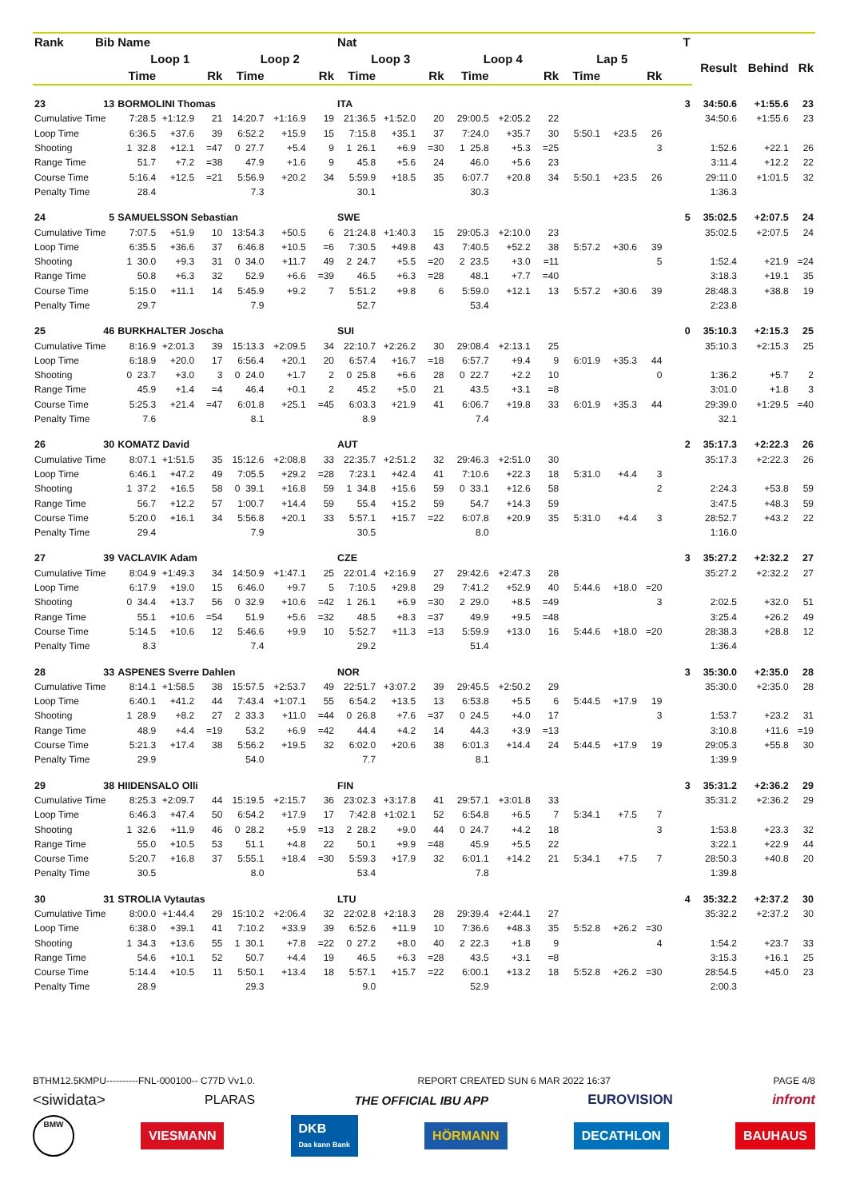| Rank | Bib | Name | | | | | | Nat | | | | | | | | | T | | | |
| --- | --- | --- | --- | --- | --- | --- | --- | --- | --- | --- | --- | --- | --- | --- | --- | --- | --- | --- | --- | --- |
| | | Loop 1 | | | Loop 2 | | | Loop 3 | | | Loop 4 | | | Lap 5 | | | | Result | Behind | Rk |
| | | Time | | Rk | Time | | Rk | Time | | Rk | Time | | Rk | Time | | Rk | | | | |
| 23 | 13 | BORMOLINI Thomas | | | | | | ITA | | | | | | | | | 3 | 34:50.6 | +1:55.6 | 23 |
| Cumulative Time | | 7:28.5 | +1:12.9 | 21 | 14:20.7 | +1:16.9 | 19 | 21:36.5 | +1:52.0 | 20 | 29:00.5 | +2:05.2 | 22 | | | | | 34:50.6 | +1:55.6 | 23 |
| Loop Time | | 6:36.5 | +37.6 | 39 | 6:52.2 | +15.9 | 15 | 7:15.8 | +35.1 | 37 | 7:24.0 | +35.7 | 30 | 5:50.1 | +23.5 | 26 | | | | |
| Shooting | | 1 32.8 | +12.1 | =47 | 0 27.7 | +5.4 | 9 | 1 26.1 | +6.9 | =30 | 1 25.8 | +5.3 | =25 | | | 3 | | 1:52.6 | +22.1 | 26 |
| Range Time | | 51.7 | +7.2 | =38 | 47.9 | +1.6 | 9 | 45.8 | +5.6 | 24 | 46.0 | +5.6 | 23 | | | | | 3:11.4 | +12.2 | 22 |
| Course Time | | 5:16.4 | +12.5 | =21 | 5:56.9 | +20.2 | 34 | 5:59.9 | +18.5 | 35 | 6:07.7 | +20.8 | 34 | 5:50.1 | +23.5 | 26 | | 29:11.0 | +1:01.5 | 32 |
| Penalty Time | | 28.4 | | | 7.3 | | | 30.1 | | | 30.3 | | | | | | | 1:36.3 | | |
| 24 | 5 | SAMUELSSON Sebastian | | | | | | SWE | | | | | | | | | 5 | 35:02.5 | +2:07.5 | 24 |
| Cumulative Time | | 7:07.5 | +51.9 | 10 | 13:54.3 | +50.5 | 6 | 21:24.8 | +1:40.3 | 15 | 29:05.3 | +2:10.0 | 23 | | | | | 35:02.5 | +2:07.5 | 24 |
| Loop Time | | 6:35.5 | +36.6 | 37 | 6:46.8 | +10.5 | =6 | 7:30.5 | +49.8 | 43 | 7:40.5 | +52.2 | 38 | 5:57.2 | +30.6 | 39 | | | | |
| Shooting | | 1 30.0 | +9.3 | 31 | 0 34.0 | +11.7 | 49 | 2 24.7 | +5.5 | =20 | 2 23.5 | +3.0 | =11 | | | 5 | | 1:52.4 | +21.9 | =24 |
| Range Time | | 50.8 | +6.3 | 32 | 52.9 | +6.6 | =39 | 46.5 | +6.3 | =28 | 48.1 | +7.7 | =40 | | | | | 3:18.3 | +19.1 | 35 |
| Course Time | | 5:15.0 | +11.1 | 14 | 5:45.9 | +9.2 | 7 | 5:51.2 | +9.8 | 6 | 5:59.0 | +12.1 | 13 | 5:57.2 | +30.6 | 39 | | 28:48.3 | +38.8 | 19 |
| Penalty Time | | 29.7 | | | 7.9 | | | 52.7 | | | 53.4 | | | | | | | 2:23.8 | | |
| 25 | 46 | BURKHALTER Joscha | | | | | | SUI | | | | | | | | | 0 | 35:10.3 | +2:15.3 | 25 |
| Cumulative Time | | 8:16.9 | +2:01.3 | 39 | 15:13.3 | +2:09.5 | 34 | 22:10.7 | +2:26.2 | 30 | 29:08.4 | +2:13.1 | 25 | | | | | 35:10.3 | +2:15.3 | 25 |
| Loop Time | | 6:18.9 | +20.0 | 17 | 6:56.4 | +20.1 | 20 | 6:57.4 | +16.7 | =18 | 6:57.7 | +9.4 | 9 | 6:01.9 | +35.3 | 44 | | | | |
| Shooting | | 0 23.7 | +3.0 | 3 | 0 24.0 | +1.7 | 2 | 0 25.8 | +6.6 | 28 | 0 22.7 | +2.2 | 10 | | | 0 | | 1:36.2 | +5.7 | 2 |
| Range Time | | 45.9 | +1.4 | =4 | 46.4 | +0.1 | 2 | 45.2 | +5.0 | 21 | 43.5 | +3.1 | =8 | | | | | 3:01.0 | +1.8 | 3 |
| Course Time | | 5:25.3 | +21.4 | =47 | 6:01.8 | +25.1 | =45 | 6:03.3 | +21.9 | 41 | 6:06.7 | +19.8 | 33 | 6:01.9 | +35.3 | 44 | | 29:39.0 | +1:29.5 | =40 |
| Penalty Time | | 7.6 | | | 8.1 | | | 8.9 | | | 7.4 | | | | | | | 32.1 | | |
| 26 | 30 | KOMATZ David | | | | | | AUT | | | | | | | | | 2 | 35:17.3 | +2:22.3 | 26 |
| Cumulative Time | | 8:07.1 | +1:51.5 | 35 | 15:12.6 | +2:08.8 | 33 | 22:35.7 | +2:51.2 | 32 | 29:46.3 | +2:51.0 | 30 | | | | | 35:17.3 | +2:22.3 | 26 |
| Loop Time | | 6:46.1 | +47.2 | 49 | 7:05.5 | +29.2 | =28 | 7:23.1 | +42.4 | 41 | 7:10.6 | +22.3 | 18 | 5:31.0 | +4.4 | 3 | | | | |
| Shooting | | 1 37.2 | +16.5 | 58 | 0 39.1 | +16.8 | 59 | 1 34.8 | +15.6 | 59 | 0 33.1 | +12.6 | 58 | | | 2 | | 2:24.3 | +53.8 | 59 |
| Range Time | | 56.7 | +12.2 | 57 | 1:00.7 | +14.4 | 59 | 55.4 | +15.2 | 59 | 54.7 | +14.3 | 59 | | | | | 3:47.5 | +48.3 | 59 |
| Course Time | | 5:20.0 | +16.1 | 34 | 5:56.8 | +20.1 | 33 | 5:57.1 | +15.7 | =22 | 6:07.8 | +20.9 | 35 | 5:31.0 | +4.4 | 3 | | 28:52.7 | +43.2 | 22 |
| Penalty Time | | 29.4 | | | 7.9 | | | 30.5 | | | 8.0 | | | | | | | 1:16.0 | | |
| 27 | 39 | VACLAVIK Adam | | | | | | CZE | | | | | | | | | 3 | 35:27.2 | +2:32.2 | 27 |
| Cumulative Time | | 8:04.9 | +1:49.3 | 34 | 14:50.9 | +1:47.1 | 25 | 22:01.4 | +2:16.9 | 27 | 29:42.6 | +2:47.3 | 28 | | | | | 35:27.2 | +2:32.2 | 27 |
| Loop Time | | 6:17.9 | +19.0 | 15 | 6:46.0 | +9.7 | 5 | 7:10.5 | +29.8 | 29 | 7:41.2 | +52.9 | 40 | 5:44.6 | +18.0 | =20 | | | | |
| Shooting | | 0 34.4 | +13.7 | 56 | 0 32.9 | +10.6 | =42 | 1 26.1 | +6.9 | =30 | 2 29.0 | +8.5 | =49 | | | 3 | | 2:02.5 | +32.0 | 51 |
| Range Time | | 55.1 | +10.6 | =54 | 51.9 | +5.6 | =32 | 48.5 | +8.3 | =37 | 49.9 | +9.5 | =48 | | | | | 3:25.4 | +26.2 | 49 |
| Course Time | | 5:14.5 | +10.6 | 12 | 5:46.6 | +9.9 | 10 | 5:52.7 | +11.3 | =13 | 5:59.9 | +13.0 | 16 | 5:44.6 | +18.0 | =20 | | 28:38.3 | +28.8 | 12 |
| Penalty Time | | 8.3 | | | 7.4 | | | 29.2 | | | 51.4 | | | | | | | 1:36.4 | | |
| 28 | 33 | ASPENES Sverre Dahlen | | | | | | NOR | | | | | | | | | 3 | 35:30.0 | +2:35.0 | 28 |
| Cumulative Time | | 8:14.1 | +1:58.5 | 38 | 15:57.5 | +2:53.7 | 49 | 22:51.7 | +3:07.2 | 39 | 29:45.5 | +2:50.2 | 29 | | | | | 35:30.0 | +2:35.0 | 28 |
| Loop Time | | 6:40.1 | +41.2 | 44 | 7:43.4 | +1:07.1 | 55 | 6:54.2 | +13.5 | 13 | 6:53.8 | +5.5 | 6 | 5:44.5 | +17.9 | 19 | | | | |
| Shooting | | 1 28.9 | +8.2 | 27 | 2 33.3 | +11.0 | =44 | 0 26.8 | +7.6 | =37 | 0 24.5 | +4.0 | 17 | | | 3 | | 1:53.7 | +23.2 | 31 |
| Range Time | | 48.9 | +4.4 | =19 | 53.2 | +6.9 | =42 | 44.4 | +4.2 | 14 | 44.3 | +3.9 | =13 | | | | | 3:10.8 | +11.6 | =19 |
| Course Time | | 5:21.3 | +17.4 | 38 | 5:56.2 | +19.5 | 32 | 6:02.0 | +20.6 | 38 | 6:01.3 | +14.4 | 24 | 5:44.5 | +17.9 | 19 | | 29:05.3 | +55.8 | 30 |
| Penalty Time | | 29.9 | | | 54.0 | | | 7.7 | | | 8.1 | | | | | | | 1:39.9 | | |
| 29 | 38 | HIIDENSALO Olli | | | | | | FIN | | | | | | | | | 3 | 35:31.2 | +2:36.2 | 29 |
| Cumulative Time | | 8:25.3 | +2:09.7 | 44 | 15:19.5 | +2:15.7 | 36 | 23:02.3 | +3:17.8 | 41 | 29:57.1 | +3:01.8 | 33 | | | | | 35:31.2 | +2:36.2 | 29 |
| Loop Time | | 6:46.3 | +47.4 | 50 | 6:54.2 | +17.9 | 17 | 7:42.8 | +1:02.1 | 52 | 6:54.8 | +6.5 | 7 | 5:34.1 | +7.5 | 7 | | | | |
| Shooting | | 1 32.6 | +11.9 | 46 | 0 28.2 | +5.9 | =13 | 2 28.2 | +9.0 | 44 | 0 24.7 | +4.2 | 18 | | | 3 | | 1:53.8 | +23.3 | 32 |
| Range Time | | 55.0 | +10.5 | 53 | 51.1 | +4.8 | 22 | 50.1 | +9.9 | =48 | 45.9 | +5.5 | 22 | | | | | 3:22.1 | +22.9 | 44 |
| Course Time | | 5:20.7 | +16.8 | 37 | 5:55.1 | +18.4 | =30 | 5:59.3 | +17.9 | 32 | 6:01.1 | +14.2 | 21 | 5:34.1 | +7.5 | 7 | | 28:50.3 | +40.8 | 20 |
| Penalty Time | | 30.5 | | | 8.0 | | | 53.4 | | | 7.8 | | | | | | | 1:39.8 | | |
| 30 | 31 | STROLIA Vytautas | | | | | | LTU | | | | | | | | | 4 | 35:32.2 | +2:37.2 | 30 |
| Cumulative Time | | 8:00.0 | +1:44.4 | 29 | 15:10.2 | +2:06.4 | 32 | 22:02.8 | +2:18.3 | 28 | 29:39.4 | +2:44.1 | 27 | | | | | 35:32.2 | +2:37.2 | 30 |
| Loop Time | | 6:38.0 | +39.1 | 41 | 7:10.2 | +33.9 | 39 | 6:52.6 | +11.9 | 10 | 7:36.6 | +48.3 | 35 | 5:52.8 | +26.2 | =30 | | | | |
| Shooting | | 1 34.3 | +13.6 | 55 | 1 30.1 | +7.8 | =22 | 0 27.2 | +8.0 | 40 | 2 22.3 | +1.8 | 9 | | | 4 | | 1:54.2 | +23.7 | 33 |
| Range Time | | 54.6 | +10.1 | 52 | 50.7 | +4.4 | 19 | 46.5 | +6.3 | =28 | 43.5 | +3.1 | =8 | | | | | 3:15.3 | +16.1 | 25 |
| Course Time | | 5:14.4 | +10.5 | 11 | 5:50.1 | +13.4 | 18 | 5:57.1 | +15.7 | =22 | 6:00.1 | +13.2 | 18 | 5:52.8 | +26.2 | =30 | | 28:54.5 | +45.0 | 23 |
| Penalty Time | | 28.9 | | | 29.3 | | | 9.0 | | | 52.9 | | | | | | | 2:00.3 | | |
BTHM12.5KMPU----------FNL-000100-- C77D Vv1.0. REPORT CREATED SUN 6 MAR 2022 16:37 PAGE 4/8
<siwidata> PLARAS THE OFFICIAL IBU APP EUROVISION infront
BMW VIESMANN DKB
Das kann Bank HÖRMANN DECATHLON BAUHAUS